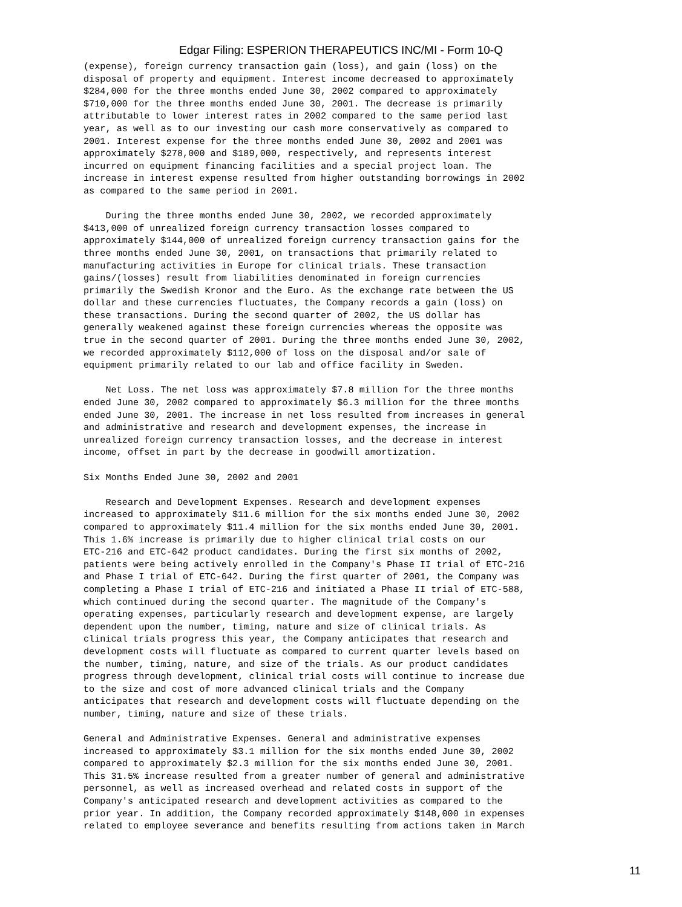Edgar Filing: ESPERION THERAPEUTICS INC/MI - Form 10-Q
(expense), foreign currency transaction gain (loss), and gain (loss) on the
disposal of property and equipment. Interest income decreased to approximately
$284,000 for the three months ended June 30, 2002 compared to approximately
$710,000 for the three months ended June 30, 2001. The decrease is primarily
attributable to lower interest rates in 2002 compared to the same period last
year, as well as to our investing our cash more conservatively as compared to
2001. Interest expense for the three months ended June 30, 2002 and 2001 was
approximately $278,000 and $189,000, respectively, and represents interest
incurred on equipment financing facilities and a special project loan. The
increase in interest expense resulted from higher outstanding borrowings in 2002
as compared to the same period in 2001.

    During the three months ended June 30, 2002, we recorded approximately
$413,000 of unrealized foreign currency transaction losses compared to
approximately $144,000 of unrealized foreign currency transaction gains for the
three months ended June 30, 2001, on transactions that primarily related to
manufacturing activities in Europe for clinical trials. These transaction
gains/(losses) result from liabilities denominated in foreign currencies
primarily the Swedish Kronor and the Euro. As the exchange rate between the US
dollar and these currencies fluctuates, the Company records a gain (loss) on
these transactions. During the second quarter of 2002, the US dollar has
generally weakened against these foreign currencies whereas the opposite was
true in the second quarter of 2001. During the three months ended June 30, 2002,
we recorded approximately $112,000 of loss on the disposal and/or sale of
equipment primarily related to our lab and office facility in Sweden.

    Net Loss. The net loss was approximately $7.8 million for the three months
ended June 30, 2002 compared to approximately $6.3 million for the three months
ended June 30, 2001. The increase in net loss resulted from increases in general
and administrative and research and development expenses, the increase in
unrealized foreign currency transaction losses, and the decrease in interest
income, offset in part by the decrease in goodwill amortization.

Six Months Ended June 30, 2002 and 2001

    Research and Development Expenses. Research and development expenses
increased to approximately $11.6 million for the six months ended June 30, 2002
compared to approximately $11.4 million for the six months ended June 30, 2001.
This 1.6% increase is primarily due to higher clinical trial costs on our
ETC-216 and ETC-642 product candidates. During the first six months of 2002,
patients were being actively enrolled in the Company's Phase II trial of ETC-216
and Phase I trial of ETC-642. During the first quarter of 2001, the Company was
completing a Phase I trial of ETC-216 and initiated a Phase II trial of ETC-588,
which continued during the second quarter. The magnitude of the Company's
operating expenses, particularly research and development expense, are largely
dependent upon the number, timing, nature and size of clinical trials. As
clinical trials progress this year, the Company anticipates that research and
development costs will fluctuate as compared to current quarter levels based on
the number, timing, nature, and size of the trials. As our product candidates
progress through development, clinical trial costs will continue to increase due
to the size and cost of more advanced clinical trials and the Company
anticipates that research and development costs will fluctuate depending on the
number, timing, nature and size of these trials.

General and Administrative Expenses. General and administrative expenses
increased to approximately $3.1 million for the six months ended June 30, 2002
compared to approximately $2.3 million for the six months ended June 30, 2001.
This 31.5% increase resulted from a greater number of general and administrative
personnel, as well as increased overhead and related costs in support of the
Company's anticipated research and development activities as compared to the
prior year. In addition, the Company recorded approximately $148,000 in expenses
related to employee severance and benefits resulting from actions taken in March
11